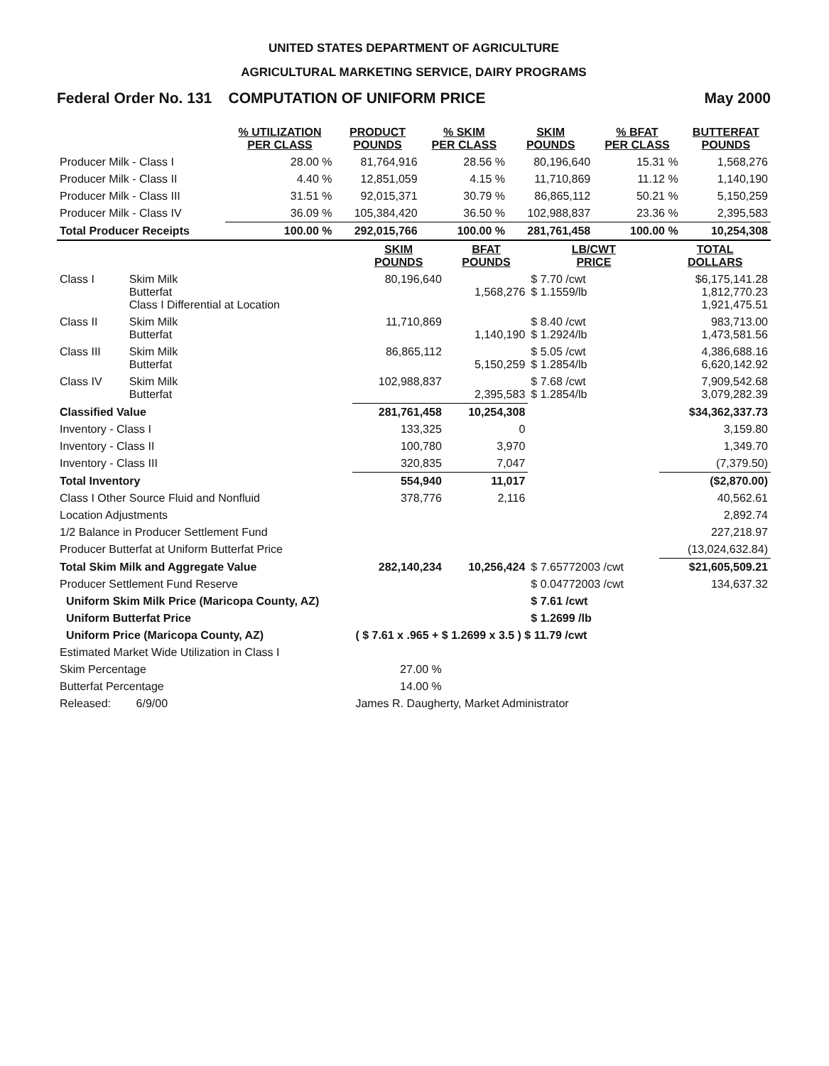UNITED STATES DEPARTMENT OF AGRICULTURE
AGRICULTURAL MARKETING SERVICE, DAIRY PROGRAMS
Federal Order No. 131 COMPUTATION OF UNIFORM PRICE May 2000
| | % UTILIZATION PER CLASS | PRODUCT POUNDS | % SKIM PER CLASS | SKIM POUNDS | % BFAT PER CLASS | BUTTERFAT POUNDS |
| --- | --- | --- | --- | --- | --- | --- |
| Producer Milk - Class I | 28.00 % | 81,764,916 | 28.56 % | 80,196,640 | 15.31 % | 1,568,276 |
| Producer Milk - Class II | 4.40 % | 12,851,059 | 4.15 % | 11,710,869 | 11.12 % | 1,140,190 |
| Producer Milk - Class III | 31.51 % | 92,015,371 | 30.79 % | 86,865,112 | 50.21 % | 5,150,259 |
| Producer Milk - Class IV | 36.09 % | 105,384,420 | 36.50 % | 102,988,837 | 23.36 % | 2,395,583 |
| Total Producer Receipts | 100.00 % | 292,015,766 | 100.00 % | 281,761,458 | 100.00 % | 10,254,308 |
| | | SKIM POUNDS | BFAT POUNDS | LB/CWT PRICE | TOTAL DOLLARS |
| --- | --- | --- | --- | --- | --- |
| Class I | Skim Milk Butterfat Class I Differential at Location | 80,196,640 | 1,568,276 | $ 7.70 /cwt $ 1.1559/lb | $6,175,141.28 1,812,770.23 1,921,475.51 |
| Class II | Skim Milk Butterfat | 11,710,869 | 1,140,190 | $ 8.40 /cwt $ 1.2924/lb | 983,713.00 1,473,581.56 |
| Class III | Skim Milk Butterfat | 86,865,112 | 5,150,259 | $ 5.05 /cwt $ 1.2854/lb | 4,386,688.16 6,620,142.92 |
| Class IV | Skim Milk Butterfat | 102,988,837 | 2,395,583 | $ 7.68 /cwt $ 1.2854/lb | 7,909,542.68 3,079,282.39 |
| Classified Value | | 281,761,458 | 10,254,308 | | $34,362,337.73 |
| Inventory - Class I | | 133,325 | 0 | | 3,159.80 |
| Inventory - Class II | | 100,780 | 3,970 | | 1,349.70 |
| Inventory - Class III | | 320,835 | 7,047 | | (7,379.50) |
| Total Inventory | | 554,940 | 11,017 | | ($2,870.00) |
| Class I Other Source Fluid and Nonfluid | | 378,776 | 2,116 | | 40,562.61 |
| Location Adjustments | | | | | 2,892.74 |
| 1/2 Balance in Producer Settlement Fund | | | | | 227,218.97 |
| Producer Butterfat at Uniform Butterfat Price | | | | | (13,024,632.84) |
| Total Skim Milk and Aggregate Value | | 282,140,234 | 10,256,424 | $ 7.65772003 /cwt | $21,605,509.21 |
| Producer Settlement Fund Reserve | | | | $ 0.04772003 /cwt | 134,637.32 |
| Uniform Skim Milk Price (Maricopa County, AZ) | | | | $ 7.61 /cwt | |
| Uniform Butterfat Price | | | | $ 1.2699 /lb | |
| Uniform Price (Maricopa County, AZ) | | ( $ 7.61 x .965 + $ 1.2699 x 3.5 ) $ 11.79 /cwt | | | |
| Estimated Market Wide Utilization in Class I | | | | | |
| Skim Percentage | | 27.00 % | | | |
| Butterfat Percentage | | 14.00 % | | | |
| Released: 6/9/00 | | James R. Daugherty, Market Administrator | | | |